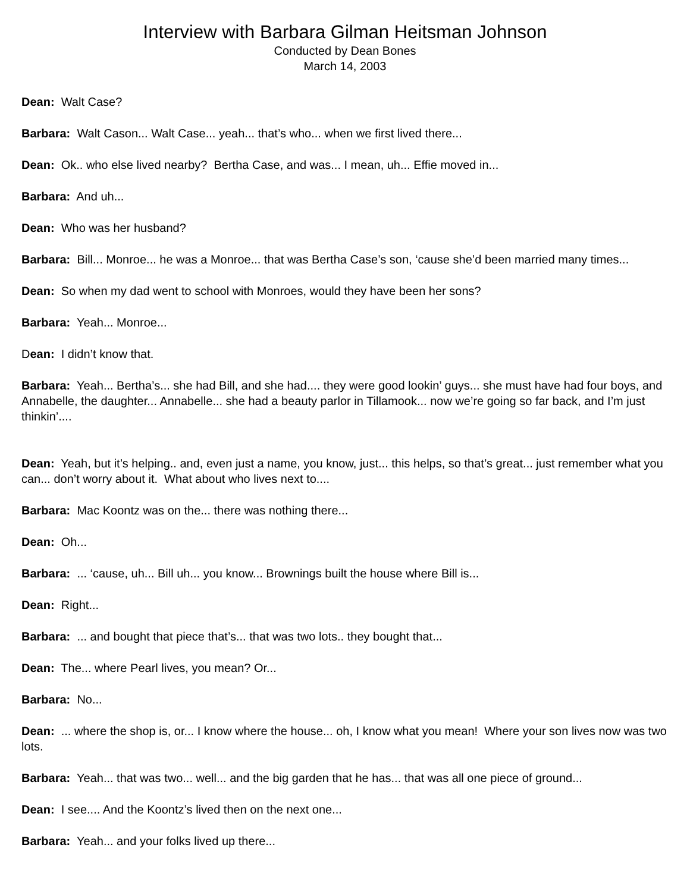Interview with Barbara Gilman Heitsman Johnson
Conducted by Dean Bones
March 14, 2003
Dean: Walt Case?
Barbara: Walt Cason... Walt Case... yeah... that’s who... when we first lived there...
Dean: Ok.. who else lived nearby? Bertha Case, and was... I mean, uh... Effie moved in...
Barbara: And uh...
Dean: Who was her husband?
Barbara: Bill... Monroe... he was a Monroe... that was Bertha Case’s son, ‘cause she’d been married many times...
Dean: So when my dad went to school with Monroes, would they have been her sons?
Barbara: Yeah... Monroe...
Dean: I didn’t know that.
Barbara: Yeah... Bertha’s... she had Bill, and she had.... they were good lookin’ guys... she must have had four boys, and Annabelle, the daughter... Annabelle... she had a beauty parlor in Tillamook... now we’re going so far back, and I’m just thinkin’....
Dean: Yeah, but it’s helping.. and, even just a name, you know, just... this helps, so that’s great... just remember what you can... don’t worry about it. What about who lives next to....
Barbara: Mac Koontz was on the... there was nothing there...
Dean: Oh...
Barbara: ... ‘cause, uh... Bill uh... you know... Brownings built the house where Bill is...
Dean: Right...
Barbara: ... and bought that piece that’s... that was two lots.. they bought that...
Dean: The... where Pearl lives, you mean? Or...
Barbara: No...
Dean: ... where the shop is, or... I know where the house... oh, I know what you mean! Where your son lives now was two lots.
Barbara: Yeah... that was two... well... and the big garden that he has... that was all one piece of ground...
Dean: I see.... And the Koontz’s lived then on the next one...
Barbara: Yeah... and your folks lived up there...